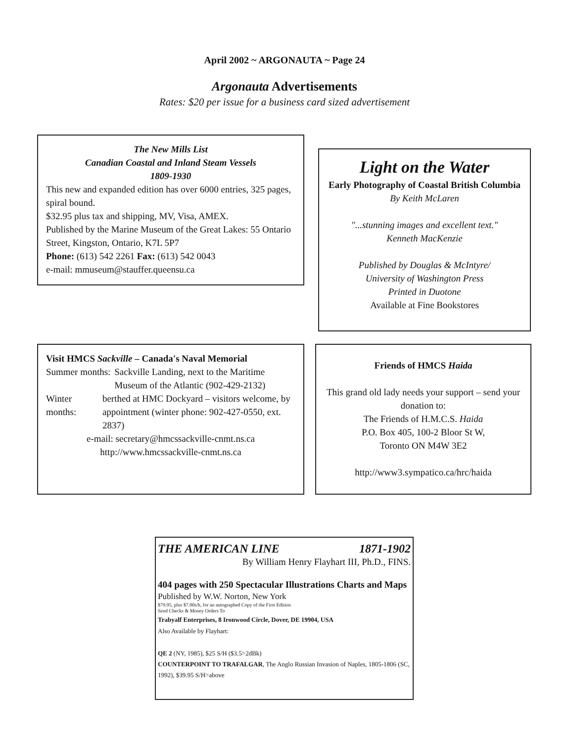April 2002 ~ ARGONAUTA ~ Page 24
Argonauta Advertisements
Rates: $20 per issue for a business card sized advertisement
The New Mills List
Canadian Coastal and Inland Steam Vessels
1809-1930
This new and expanded edition has over 6000 entries, 325 pages, spiral bound.
$32.95 plus tax and shipping, MV, Visa, AMEX.
Published by the Marine Museum of the Great Lakes: 55 Ontario Street, Kingston, Ontario, K7L 5P7
Phone: (613) 542 2261 Fax: (613) 542 0043
e-mail: mmuseum@stauffer.queensu.ca
Light on the Water
Early Photography of Coastal British Columbia
By Keith McLaren
"...stunning images and excellent text."
Kenneth MacKenzie
Published by Douglas & McIntyre/
University of Washington Press
Printed in Duotone
Available at Fine Bookstores
Visit HMCS Sackville – Canada's Naval Memorial
Summer months: Sackville Landing, next to the Maritime Museum of the Atlantic (902-429-2132)
Winter months: berthed at HMC Dockyard – visitors welcome, by appointment (winter phone: 902-427-0550, ext. 2837)
e-mail: secretary@hmcssackville-cnmt.ns.ca
http://www.hmcssackville-cnmt.ns.ca
Friends of HMCS Haida
This grand old lady needs your support – send your donation to:
The Friends of H.M.C.S. Haida
P.O. Box 405, 100-2 Bloor St W,
Toronto ON M4W 3E2
http://www3.sympatico.ca/hrc/haida
THE AMERICAN LINE 1871-1902
By William Henry Flayhart III, Ph.D., FINS.
404 pages with 250 Spectacular Illustrations Charts and Maps
Published by W.W. Norton, New York
$79.95, plus $7.00s/h, for an autographed Copy of the First Edition
Send Checks & Money Orders To
Trabyalf Enterprises, 8 Ironwood Circle, Dover, DE 19904, USA
Also Available by Flayhart:
QE 2 (NY, 1985), $25 S/H ($3.5>2dBk)
COUNTERPOINT TO TRAFALGAR, The Anglo Russian Invasion of Naples, 1805-1806 (SC, 1992), $39.95 S/H>above